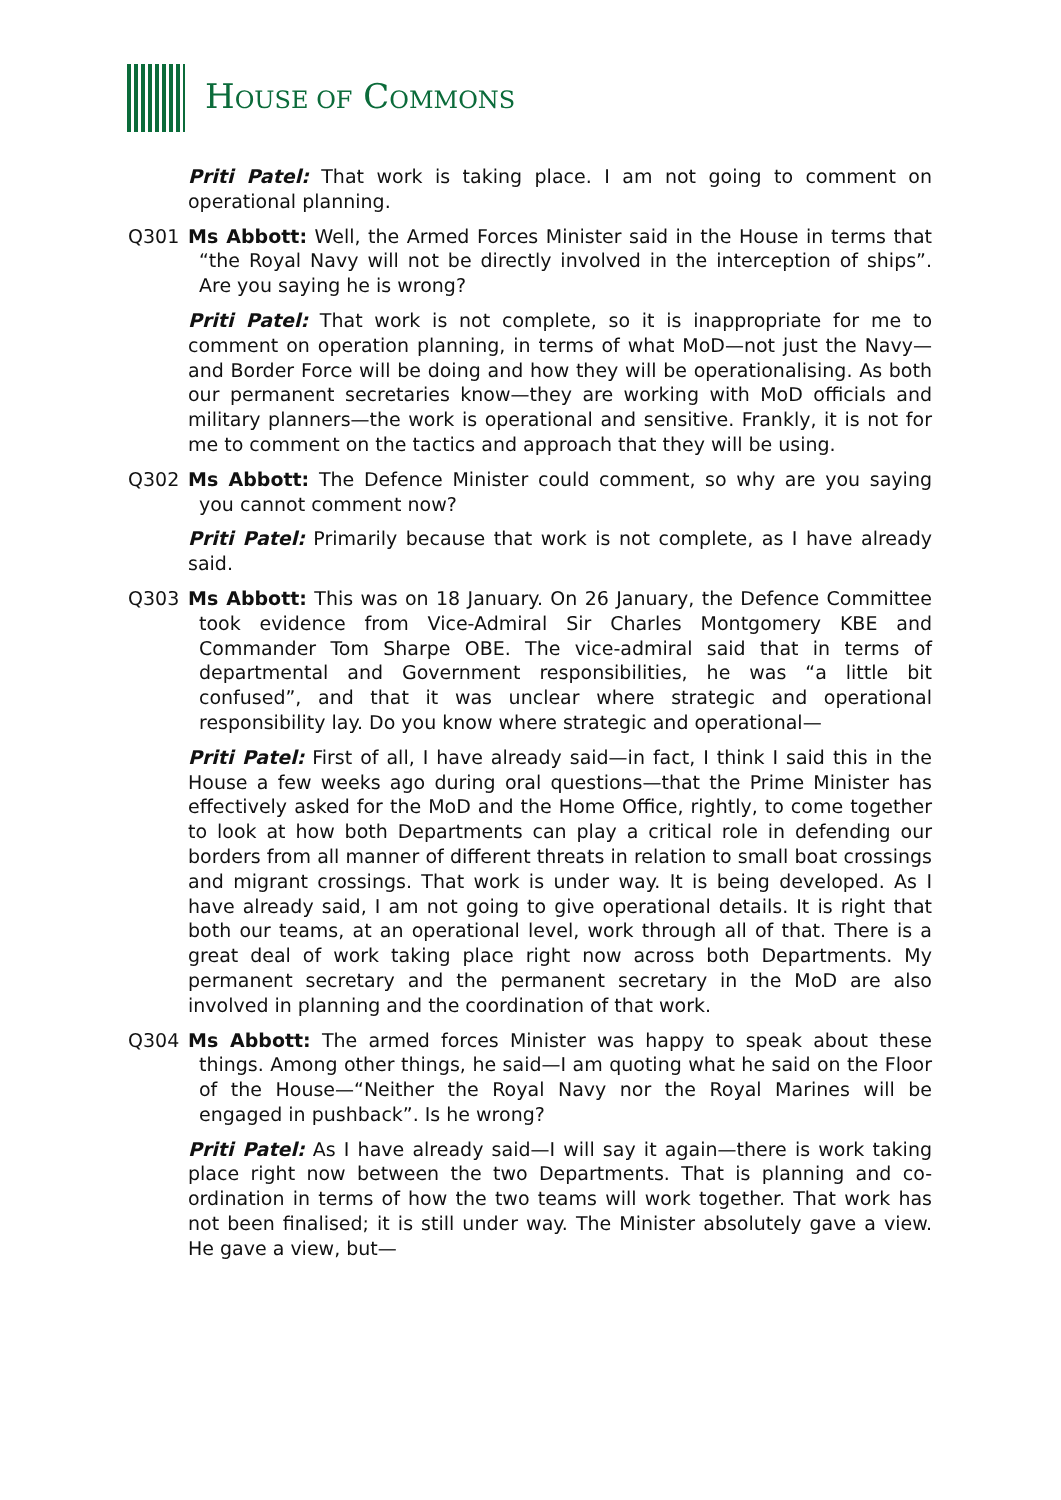HOUSE OF COMMONS
Priti Patel: That work is taking place. I am not going to comment on operational planning.
Q301 Ms Abbott: Well, the Armed Forces Minister said in the House in terms that “the Royal Navy will not be directly involved in the interception of ships”. Are you saying he is wrong?
Priti Patel: That work is not complete, so it is inappropriate for me to comment on operation planning, in terms of what MoD—not just the Navy—and Border Force will be doing and how they will be operationalising. As both our permanent secretaries know—they are working with MoD officials and military planners—the work is operational and sensitive. Frankly, it is not for me to comment on the tactics and approach that they will be using.
Q302 Ms Abbott: The Defence Minister could comment, so why are you saying you cannot comment now?
Priti Patel: Primarily because that work is not complete, as I have already said.
Q303 Ms Abbott: This was on 18 January. On 26 January, the Defence Committee took evidence from Vice-Admiral Sir Charles Montgomery KBE and Commander Tom Sharpe OBE. The vice-admiral said that in terms of departmental and Government responsibilities, he was “a little bit confused”, and that it was unclear where strategic and operational responsibility lay. Do you know where strategic and operational—
Priti Patel: First of all, I have already said—in fact, I think I said this in the House a few weeks ago during oral questions—that the Prime Minister has effectively asked for the MoD and the Home Office, rightly, to come together to look at how both Departments can play a critical role in defending our borders from all manner of different threats in relation to small boat crossings and migrant crossings. That work is under way. It is being developed. As I have already said, I am not going to give operational details. It is right that both our teams, at an operational level, work through all of that. There is a great deal of work taking place right now across both Departments. My permanent secretary and the permanent secretary in the MoD are also involved in planning and the coordination of that work.
Q304 Ms Abbott: The armed forces Minister was happy to speak about these things. Among other things, he said—I am quoting what he said on the Floor of the House—“Neither the Royal Navy nor the Royal Marines will be engaged in pushback”. Is he wrong?
Priti Patel: As I have already said—I will say it again—there is work taking place right now between the two Departments. That is planning and co-ordination in terms of how the two teams will work together. That work has not been finalised; it is still under way. The Minister absolutely gave a view. He gave a view, but—